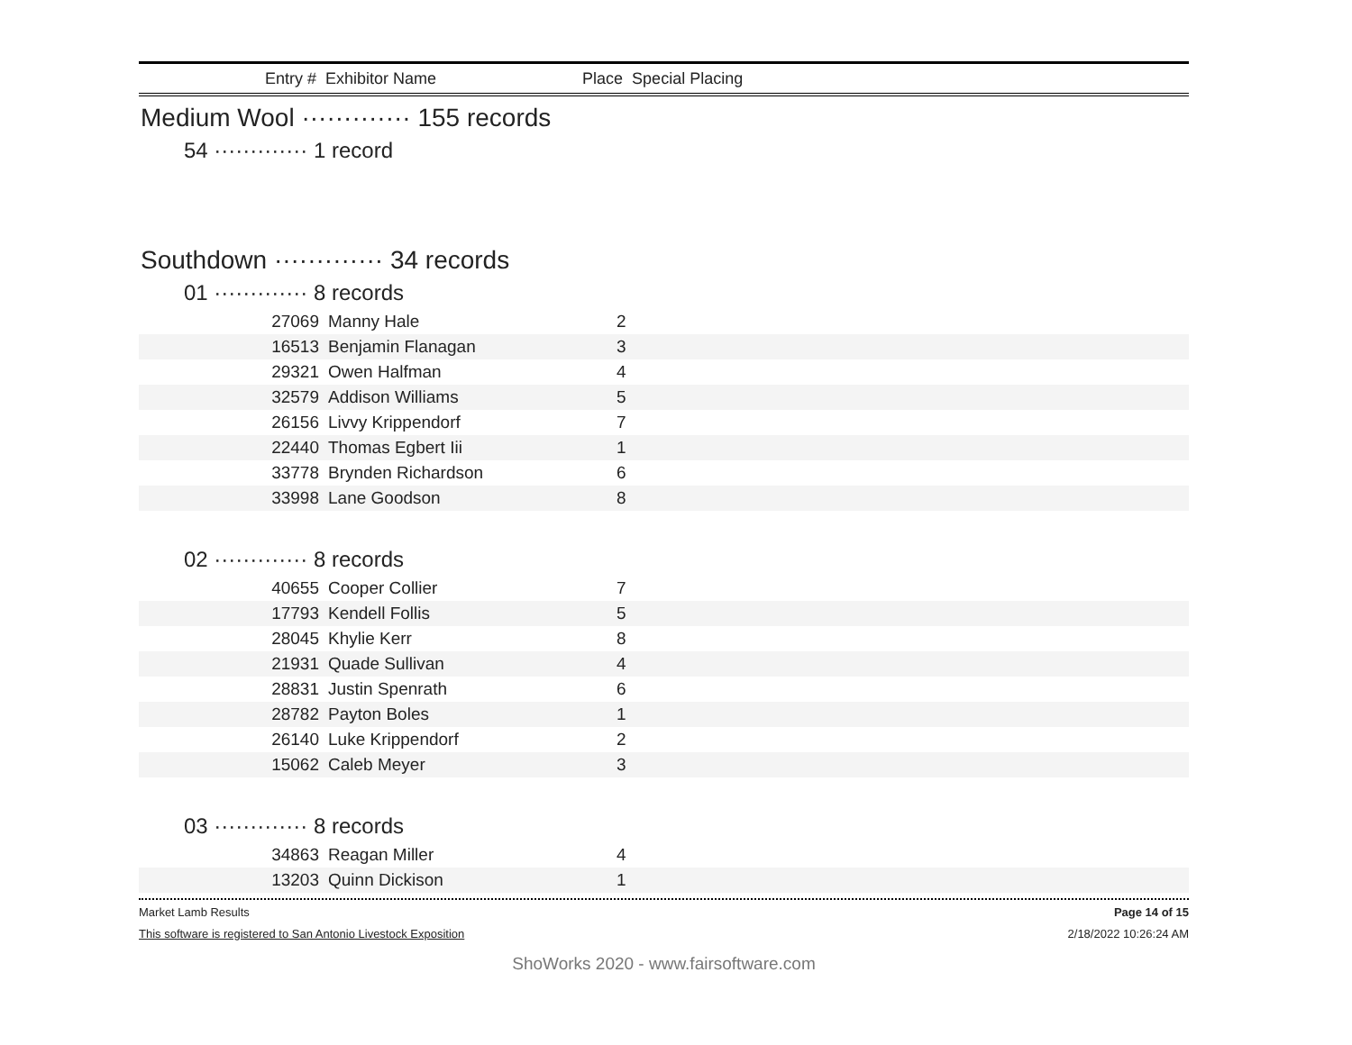Entry # Exhibitor Name Place Special Placing
Medium Wool ············· 155 records
54 ············· 1 record
Southdown ············· 34 records
01 ············· 8 records
| 27069 | Manny Hale | 2 |
| 16513 | Benjamin Flanagan | 3 |
| 29321 | Owen Halfman | 4 |
| 32579 | Addison Williams | 5 |
| 26156 | Livvy Krippendorf | 7 |
| 22440 | Thomas Egbert Iii | 1 |
| 33778 | Brynden Richardson | 6 |
| 33998 | Lane Goodson | 8 |
02 ············· 8 records
| 40655 | Cooper Collier | 7 |
| 17793 | Kendell Follis | 5 |
| 28045 | Khylie Kerr | 8 |
| 21931 | Quade Sullivan | 4 |
| 28831 | Justin Spenrath | 6 |
| 28782 | Payton Boles | 1 |
| 26140 | Luke Krippendorf | 2 |
| 15062 | Caleb Meyer | 3 |
03 ············· 8 records
| 34863 | Reagan Miller | 4 |
| 13203 | Quinn Dickison | 1 |
Market Lamb Results Page 14 of 15
This software is registered to San Antonio Livestock Exposition 2/18/2022 10:26:24 AM
ShoWorks 2020 - www.fairsoftware.com